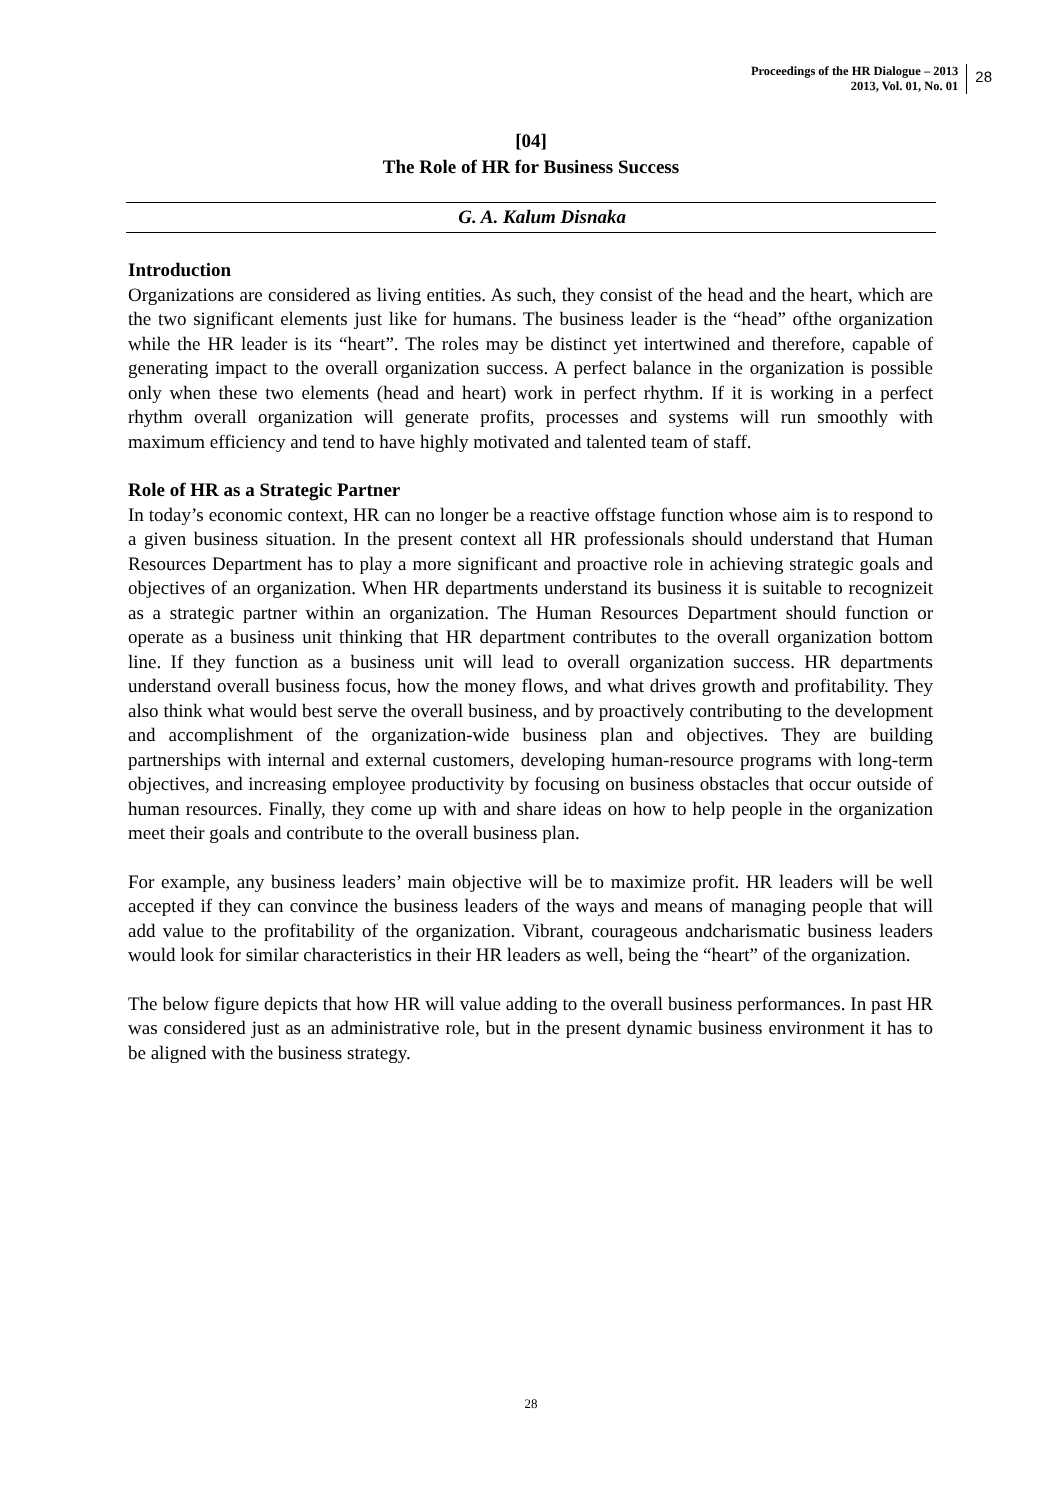Proceedings of the HR Dialogue – 2013
2013, Vol. 01, No. 01
28
[04]
The Role of HR for Business Success
G. A. Kalum Disnaka
Introduction
Organizations are considered as living entities. As such, they consist of the head and the heart, which are the two significant elements just like for humans. The business leader is the “head” ofthe organization while the HR leader is its “heart”. The roles may be distinct yet intertwined and therefore, capable of generating impact to the overall organization success. A perfect balance in the organization is possible only when these two elements (head and heart) work in perfect rhythm. If it is working in a perfect rhythm overall organization will generate profits, processes and systems will run smoothly with maximum efficiency and tend to have highly motivated and talented team of staff.
Role of HR as a Strategic Partner
In today’s economic context, HR can no longer be a reactive offstage function whose aim is to respond to a given business situation. In the present context all HR professionals should understand that Human Resources Department has to play a more significant and proactive role in achieving strategic goals and objectives of an organization. When HR departments understand its business it is suitable to recognizeit as a strategic partner within an organization. The Human Resources Department should function or operate as a business unit thinking that HR department contributes to the overall organization bottom line. If they function as a business unit will lead to overall organization success. HR departments understand overall business focus, how the money flows, and what drives growth and profitability. They also think what would best serve the overall business, and by proactively contributing to the development and accomplishment of the organization-wide business plan and objectives. They are building partnerships with internal and external customers, developing human-resource programs with long-term objectives, and increasing employee productivity by focusing on business obstacles that occur outside of human resources. Finally, they come up with and share ideas on how to help people in the organization meet their goals and contribute to the overall business plan.
For example, any business leaders’ main objective will be to maximize profit. HR leaders will be well accepted if they can convince the business leaders of the ways and means of managing people that will add value to the profitability of the organization. Vibrant, courageous andcharismatic business leaders would look for similar characteristics in their HR leaders as well, being the “heart” of the organization.
The below figure depicts that how HR will value adding to the overall business performances. In past HR was considered just as an administrative role, but in the present dynamic business environment it has to be aligned with the business strategy.
28